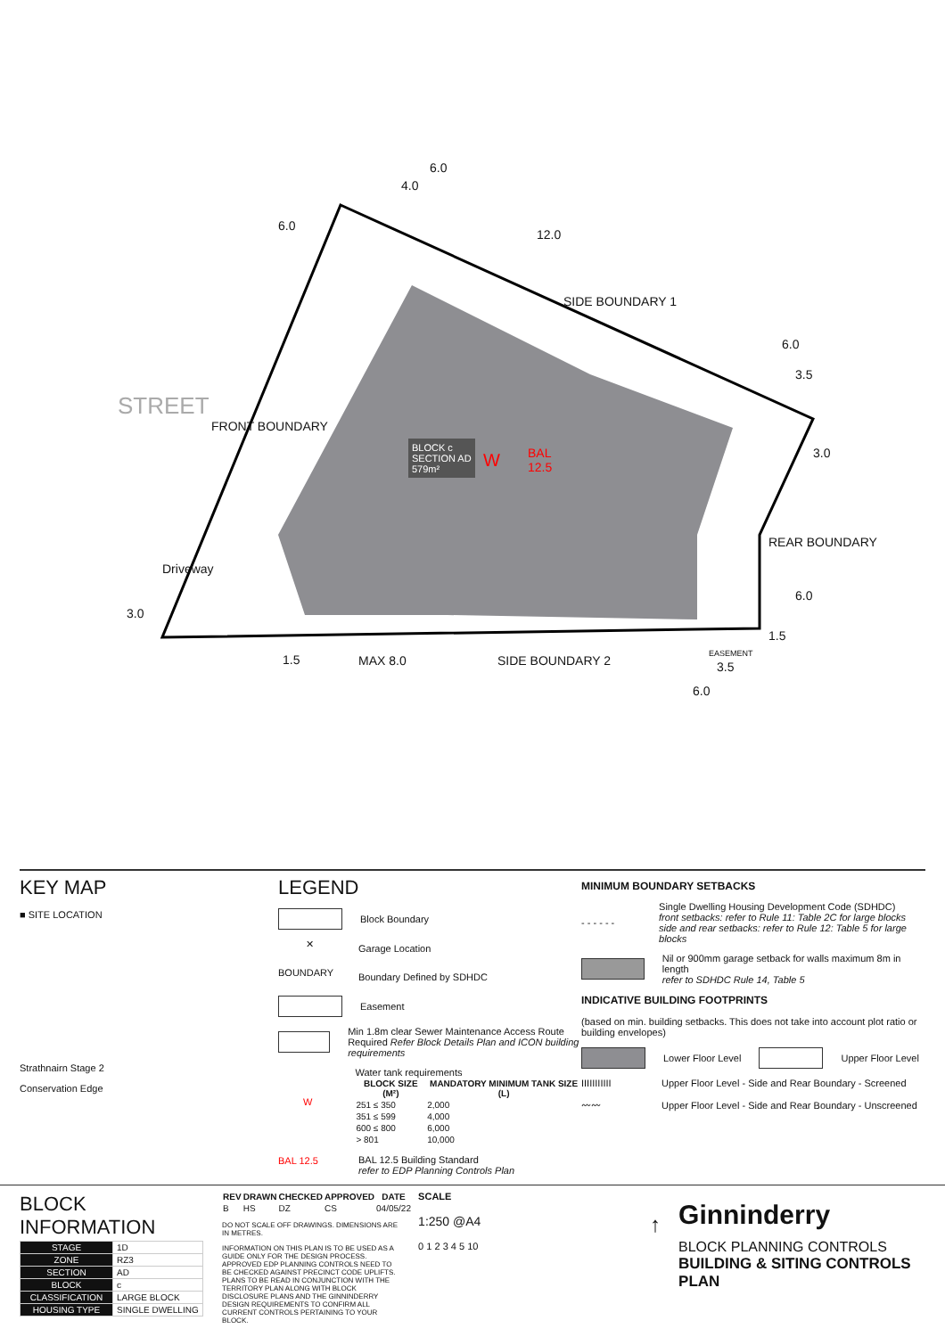STREET
FRONT BOUNDARY
SIDE BOUNDARY 1
REAR BOUNDARY
Driveway
BLOCK c
SECTION AD
579m²
W
BAL
12.5
6.0
4.0
12.0
6.0
6.0
3.5
3.0
6.0
1.5
3.0
1.5 MAX 8.0 SIDE BOUNDARY 2 EASEMENT
3.5
6.0
KEY MAP
■ SITE LOCATION
Strathnairn Stage 2
Conservation Edge
LEGEND
Block Boundary
✕
Garage Location
BOUNDARY
Boundary Defined by SDHDC
Easement
Min 1.8m clear Sewer Maintenance Access Route
Required Refer Block Details Plan and ICON building requirements
W
Water tank requirements
| BLOCK SIZE (M²) | MANDATORY MINIMUM TANK SIZE (L) |
| --- | --- |
| 251 ≤ 350 | 2,000 |
| 351 ≤ 599 | 4,000 |
| 600 ≤ 800 | 6,000 |
| > 801 | 10,000 |
BAL 12.5
BAL 12.5 Building Standard
refer to EDP Planning Controls Plan
MINIMUM BOUNDARY SETBACKS
- - - - - -
Single Dwelling Housing Development Code (SDHDC)
front setbacks: refer to Rule 11: Table 2C for large blocks
side and rear setbacks: refer to Rule 12: Table 5 for large blocks
Nil or 900mm garage setback for walls maximum 8m in length
refer to SDHDC Rule 14, Table 5
INDICATIVE BUILDING FOOTPRINTS
(based on min. building setbacks. This does not take into account plot ratio or building envelopes)
Lower Floor Level
Upper Floor Level
IIIIIIIIIII
Upper Floor Level - Side and Rear Boundary - Screened
〰〰
Upper Floor Level - Side and Rear Boundary - Unscreened
BLOCK INFORMATION
| STAGE | 1D |
| ZONE | RZ3 |
| SECTION | AD |
| BLOCK | c |
| CLASSIFICATION | LARGE BLOCK |
| HOUSING TYPE | SINGLE DWELLING |
| REV | DRAWN | CHECKED | APPROVED | DATE |
| --- | --- | --- | --- | --- |
| B | HS | DZ | CS | 04/05/22 |
DO NOT SCALE OFF DRAWINGS. DIMENSIONS ARE IN METRES.
INFORMATION ON THIS PLAN IS TO BE USED AS A GUIDE ONLY FOR THE DESIGN PROCESS. APPROVED EDP PLANNING CONTROLS NEED TO BE CHECKED AGAINST PRECINCT CODE UPLIFTS. PLANS TO BE READ IN CONJUNCTION WITH THE TERRITORY PLAN ALONG WITH BLOCK DISCLOSURE PLANS AND THE GINNINDERRY DESIGN REQUIREMENTS TO CONFIRM ALL CURRENT CONTROLS PERTAINING TO YOUR BLOCK.
SCALE
1:250 @A4
0 1 2 3 4 5 10
↑
Ginninderry
BLOCK PLANNING CONTROLS
BUILDING & SITING CONTROLS PLAN